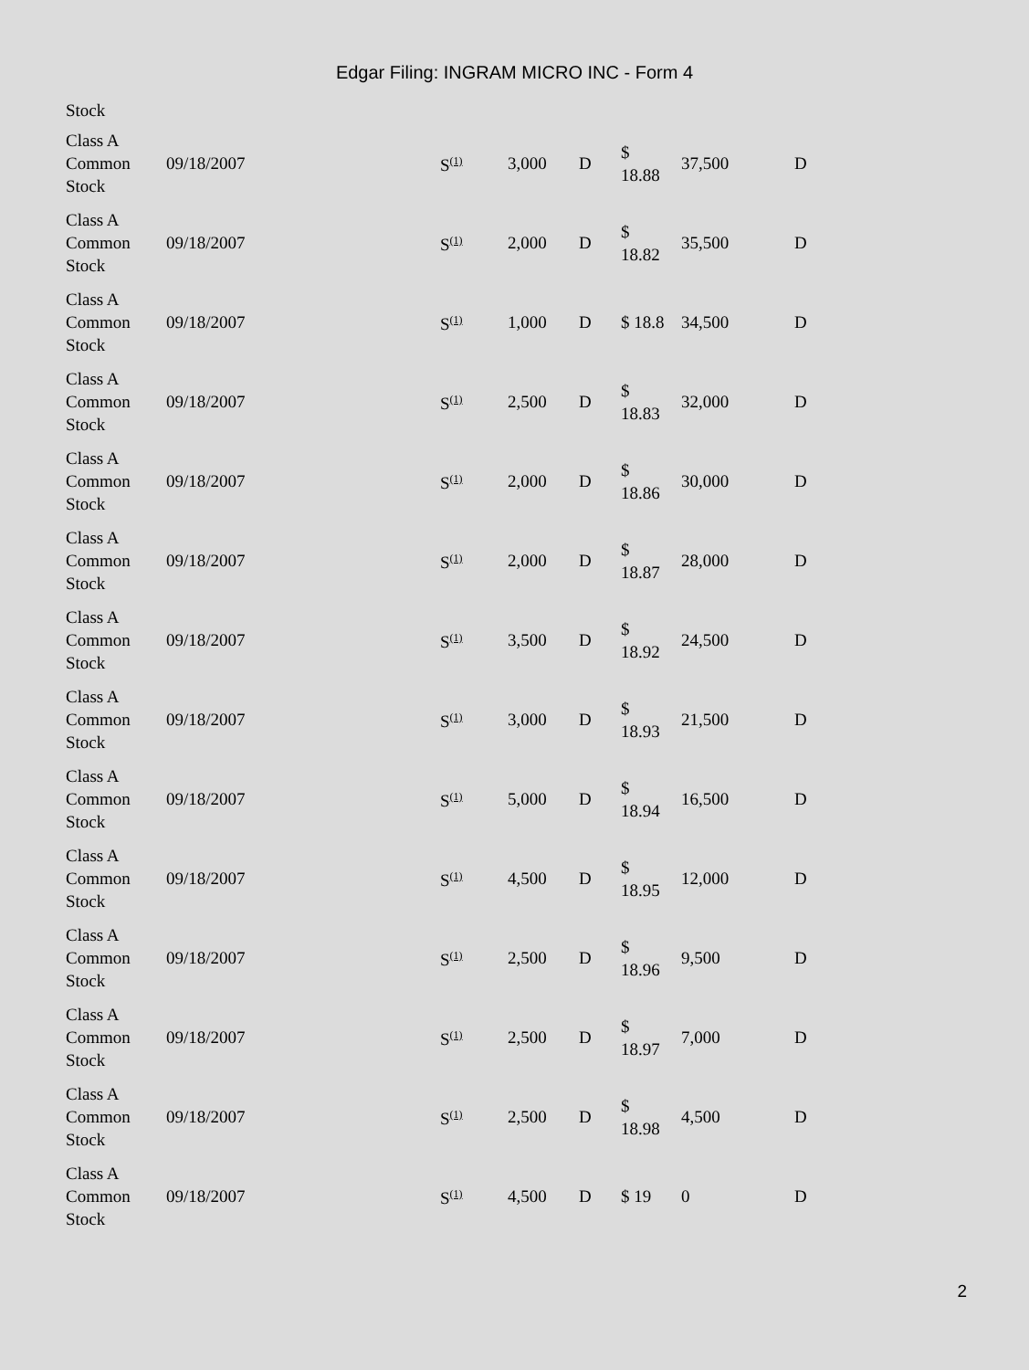Edgar Filing: INGRAM MICRO INC - Form 4
| Stock | | | | | | | |
| Class A Common Stock | 09/18/2007 | S<sup>(1)</sup> | 3,000 | D | $ 18.88 | 37,500 | D |
| Class A Common Stock | 09/18/2007 | S<sup>(1)</sup> | 2,000 | D | $ 18.82 | 35,500 | D |
| Class A Common Stock | 09/18/2007 | S<sup>(1)</sup> | 1,000 | D | $ 18.8 | 34,500 | D |
| Class A Common Stock | 09/18/2007 | S<sup>(1)</sup> | 2,500 | D | $ 18.83 | 32,000 | D |
| Class A Common Stock | 09/18/2007 | S<sup>(1)</sup> | 2,000 | D | $ 18.86 | 30,000 | D |
| Class A Common Stock | 09/18/2007 | S<sup>(1)</sup> | 2,000 | D | $ 18.87 | 28,000 | D |
| Class A Common Stock | 09/18/2007 | S<sup>(1)</sup> | 3,500 | D | $ 18.92 | 24,500 | D |
| Class A Common Stock | 09/18/2007 | S<sup>(1)</sup> | 3,000 | D | $ 18.93 | 21,500 | D |
| Class A Common Stock | 09/18/2007 | S<sup>(1)</sup> | 5,000 | D | $ 18.94 | 16,500 | D |
| Class A Common Stock | 09/18/2007 | S<sup>(1)</sup> | 4,500 | D | $ 18.95 | 12,000 | D |
| Class A Common Stock | 09/18/2007 | S<sup>(1)</sup> | 2,500 | D | $ 18.96 | 9,500 | D |
| Class A Common Stock | 09/18/2007 | S<sup>(1)</sup> | 2,500 | D | $ 18.97 | 7,000 | D |
| Class A Common Stock | 09/18/2007 | S<sup>(1)</sup> | 2,500 | D | $ 18.98 | 4,500 | D |
| Class A Common Stock | 09/18/2007 | S<sup>(1)</sup> | 4,500 | D | $ 19 | 0 | D |
2